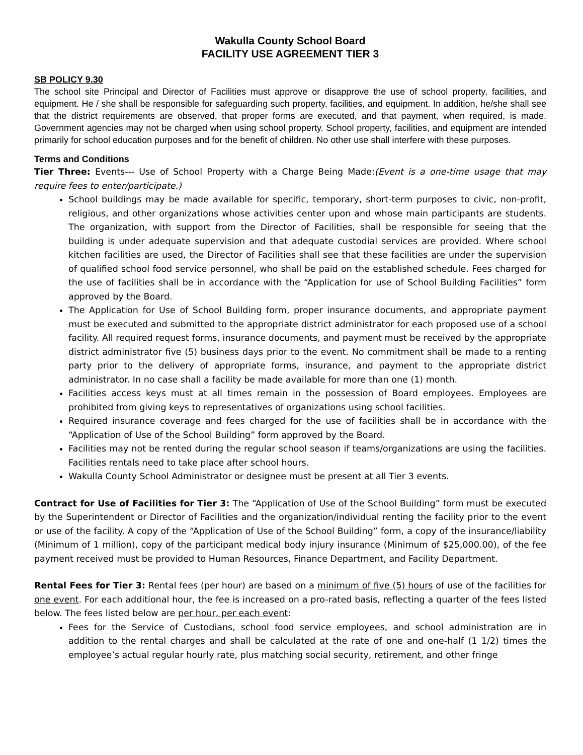Wakulla County School Board
FACILITY USE AGREEMENT TIER 3
SB POLICY 9.30
The school site Principal and Director of Facilities must approve or disapprove the use of school property, facilities, and equipment. He / she shall be responsible for safeguarding such property, facilities, and equipment. In addition, he/she shall see that the district requirements are observed, that proper forms are executed, and that payment, when required, is made. Government agencies may not be charged when using school property. School property, facilities, and equipment are intended primarily for school education purposes and for the benefit of children. No other use shall interfere with these purposes.
Terms and Conditions
Tier Three: Events--- Use of School Property with a Charge Being Made:(Event is a one-time usage that may require fees to enter/participate.)
School buildings may be made available for specific, temporary, short-term purposes to civic, non-profit, religious, and other organizations whose activities center upon and whose main participants are students. The organization, with support from the Director of Facilities, shall be responsible for seeing that the building is under adequate supervision and that adequate custodial services are provided. Where school kitchen facilities are used, the Director of Facilities shall see that these facilities are under the supervision of qualified school food service personnel, who shall be paid on the established schedule. Fees charged for the use of facilities shall be in accordance with the “Application for use of School Building Facilities” form approved by the Board.
The Application for Use of School Building form, proper insurance documents, and appropriate payment must be executed and submitted to the appropriate district administrator for each proposed use of a school facility. All required request forms, insurance documents, and payment must be received by the appropriate district administrator five (5) business days prior to the event. No commitment shall be made to a renting party prior to the delivery of appropriate forms, insurance, and payment to the appropriate district administrator. In no case shall a facility be made available for more than one (1) month.
Facilities access keys must at all times remain in the possession of Board employees. Employees are prohibited from giving keys to representatives of organizations using school facilities.
Required insurance coverage and fees charged for the use of facilities shall be in accordance with the “Application of Use of the School Building” form approved by the Board.
Facilities may not be rented during the regular school season if teams/organizations are using the facilities. Facilities rentals need to take place after school hours.
Wakulla County School Administrator or designee must be present at all Tier 3 events.
Contract for Use of Facilities for Tier 3: The “Application of Use of the School Building” form must be executed by the Superintendent or Director of Facilities and the organization/individual renting the facility prior to the event or use of the facility. A copy of the “Application of Use of the School Building” form, a copy of the insurance/liability (Minimum of 1 million), copy of the participant medical body injury insurance (Minimum of $25,000.00), of the fee payment received must be provided to Human Resources, Finance Department, and Facility Department.
Rental Fees for Tier 3: Rental fees (per hour) are based on a minimum of five (5) hours of use of the facilities for one event. For each additional hour, the fee is increased on a pro-rated basis, reflecting a quarter of the fees listed below. The fees listed below are per hour, per each event:
Fees for the Service of Custodians, school food service employees, and school administration are in addition to the rental charges and shall be calculated at the rate of one and one-half (1 1/2) times the employee’s actual regular hourly rate, plus matching social security, retirement, and other fringe